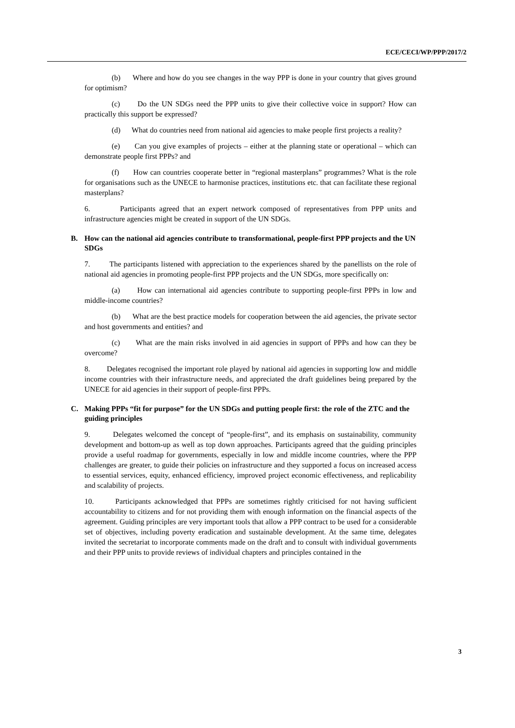ECE/CECI/WP/PPP/2017/2
(b) Where and how do you see changes in the way PPP is done in your country that gives ground for optimism?
(c) Do the UN SDGs need the PPP units to give their collective voice in support? How can practically this support be expressed?
(d) What do countries need from national aid agencies to make people first projects a reality?
(e) Can you give examples of projects – either at the planning state or operational – which can demonstrate people first PPPs? and
(f) How can countries cooperate better in “regional masterplans” programmes? What is the role for organisations such as the UNECE to harmonise practices, institutions etc. that can facilitate these regional masterplans?
6. Participants agreed that an expert network composed of representatives from PPP units and infrastructure agencies might be created in support of the UN SDGs.
B. How can the national aid agencies contribute to transformational, people-first PPP projects and the UN SDGs
7. The participants listened with appreciation to the experiences shared by the panellists on the role of national aid agencies in promoting people-first PPP projects and the UN SDGs, more specifically on:
(a) How can international aid agencies contribute to supporting people-first PPPs in low and middle-income countries?
(b) What are the best practice models for cooperation between the aid agencies, the private sector and host governments and entities? and
(c) What are the main risks involved in aid agencies in support of PPPs and how can they be overcome?
8. Delegates recognised the important role played by national aid agencies in supporting low and middle income countries with their infrastructure needs, and appreciated the draft guidelines being prepared by the UNECE for aid agencies in their support of people-first PPPs.
C. Making PPPs “fit for purpose” for the UN SDGs and putting people first: the role of the ZTC and the guiding principles
9. Delegates welcomed the concept of “people-first”, and its emphasis on sustainability, community development and bottom-up as well as top down approaches. Participants agreed that the guiding principles provide a useful roadmap for governments, especially in low and middle income countries, where the PPP challenges are greater, to guide their policies on infrastructure and they supported a focus on increased access to essential services, equity, enhanced efficiency, improved project economic effectiveness, and replicability and scalability of projects.
10. Participants acknowledged that PPPs are sometimes rightly criticised for not having sufficient accountability to citizens and for not providing them with enough information on the financial aspects of the agreement. Guiding principles are very important tools that allow a PPP contract to be used for a considerable set of objectives, including poverty eradication and sustainable development. At the same time, delegates invited the secretariat to incorporate comments made on the draft and to consult with individual governments and their PPP units to provide reviews of individual chapters and principles contained in the
3